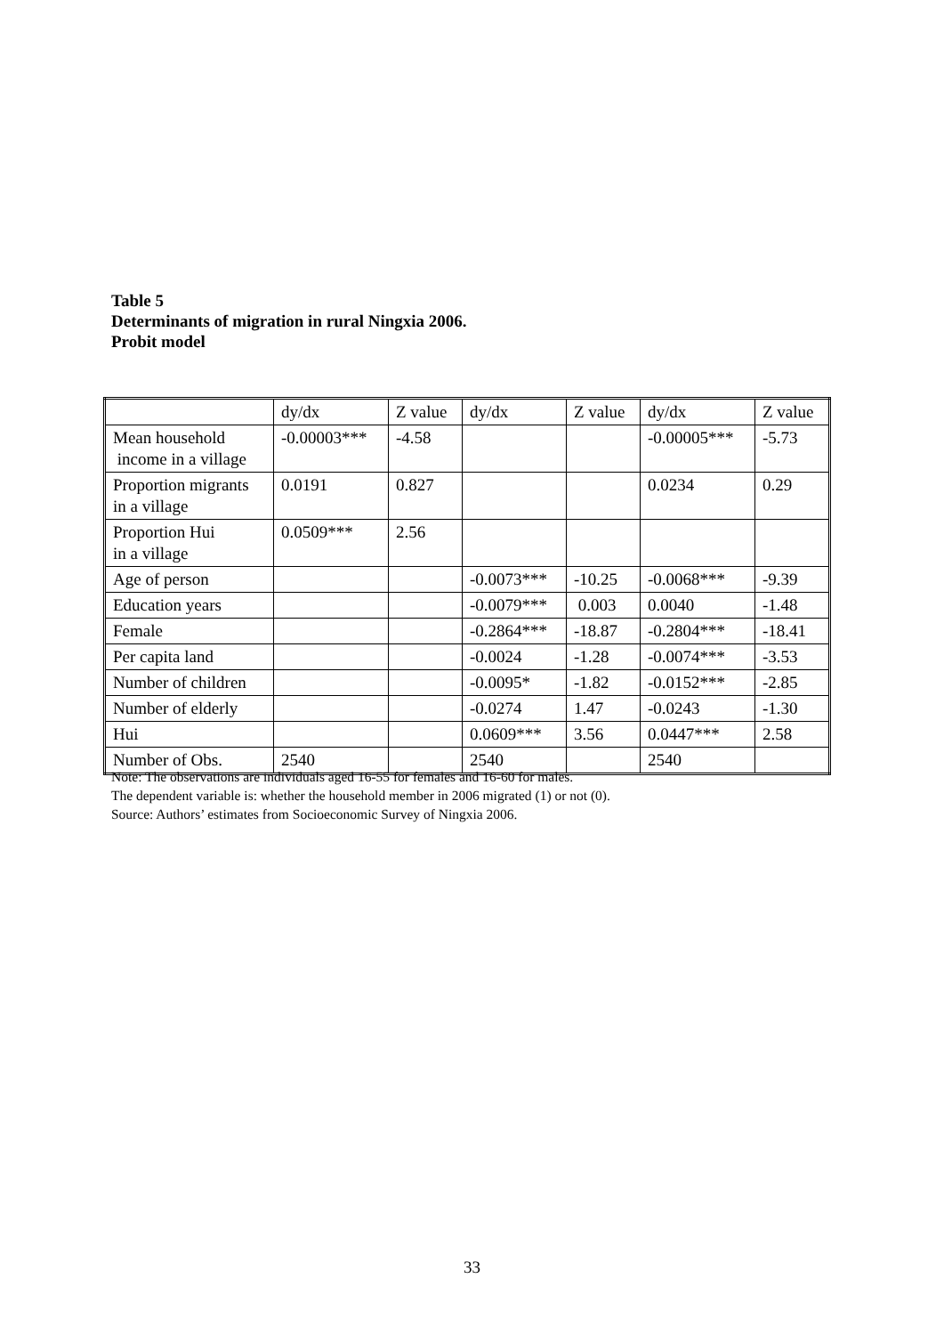Table 5
Determinants of migration in rural Ningxia 2006.
Probit model
| | dy/dx | Z value | dy/dx | Z value | dy/dx | Z value |
| --- | --- | --- | --- | --- | --- | --- |
| Mean household income in a village | -0.00003*** | -4.58 | | | -0.00005*** | -5.73 |
| Proportion migrants in a village | 0.0191 | 0.827 | | | 0.0234 | 0.29 |
| Proportion Hui in a village | 0.0509*** | 2.56 | | | | |
| Age of person | | | -0.0073*** | -10.25 | -0.0068*** | -9.39 |
| Education years | | | -0.0079*** | 0.003 | 0.0040 | -1.48 |
| Female | | | -0.2864*** | -18.87 | -0.2804*** | -18.41 |
| Per capita land | | | -0.0024 | -1.28 | -0.0074*** | -3.53 |
| Number of children | | | -0.0095* | -1.82 | -0.0152*** | -2.85 |
| Number of elderly | | | -0.0274 | 1.47 | -0.0243 | -1.30 |
| Hui | | | 0.0609*** | 3.56 | 0.0447*** | 2.58 |
| Number of Obs. | 2540 | | 2540 | | 2540 | |
Note: The observations are individuals aged 16-55 for females and 16-60 for males.
The dependent variable is: whether the household member in 2006 migrated (1) or not (0).
Source: Authors’ estimates from Socioeconomic Survey of Ningxia 2006.
33